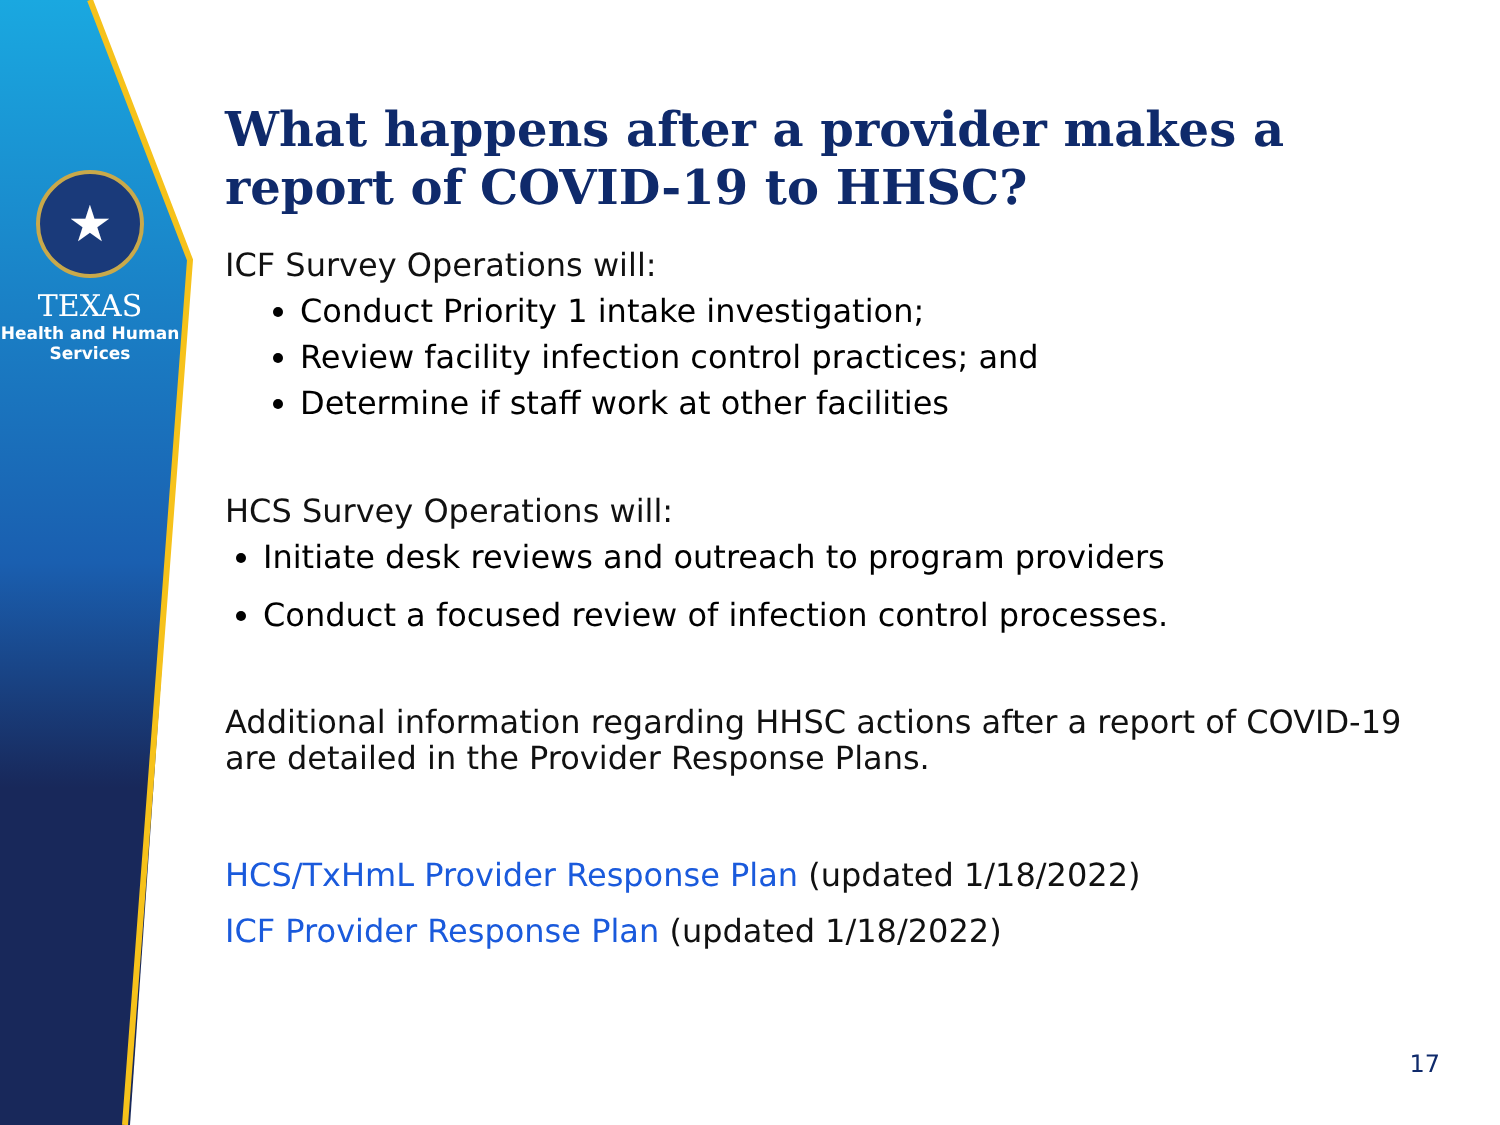★
TEXAS
Health and Human
Services
What happens after a provider makes a report of COVID-19 to HHSC?
ICF Survey Operations will:
Conduct Priority 1 intake investigation;
Review facility infection control practices; and
Determine if staff work at other facilities
HCS Survey Operations will:
Initiate desk reviews and outreach to program providers
Conduct a focused review of infection control processes.
Additional information regarding HHSC actions after a report of COVID-19 are detailed in the Provider Response Plans.
HCS/TxHmL Provider Response Plan (updated 1/18/2022)
ICF Provider Response Plan (updated 1/18/2022)
17